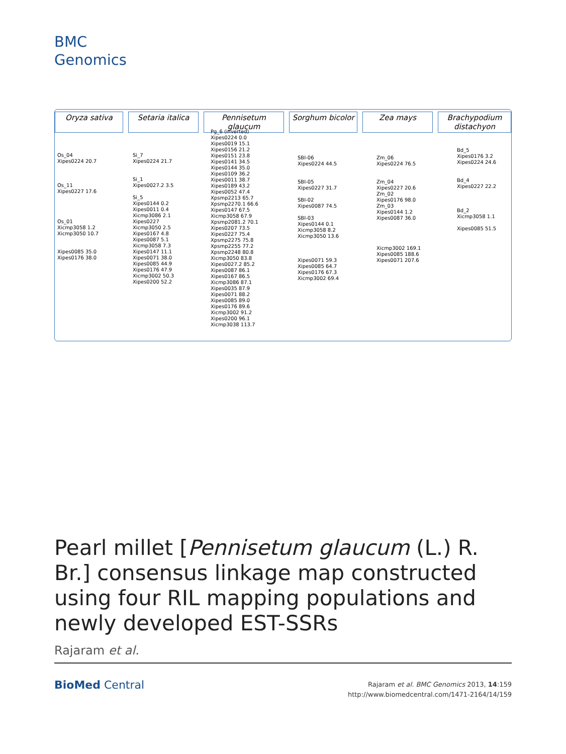BMC
Genomics
Oryza sativa Setaria italica
Pennisetum glaucum
Sorghum bicolor
Zea mays Brachypodium distachyon
Os_04
Xipes0224 20.7
Os_11
Xipes0227 17.6
Os_01
Xicmp3058 1.2
Xicmp3050 10.7
Xipes0085 35.0
Xipes0176 38.0
Si_7
Xipes0224 21.7
Si_1
Xipes0027.2 3.5
Si_5
Xipes0144 0.2
Xipes0011 0.4
Xicmp3086 2.1
Xipes0227
Xicmp3050 2.5
Xipes0167 4.8
Xipes0087 5.1
Xicmp3058 7.3
Xipes0147 11.1
Xipes0071 38.0
Xipes0085 44.9
Xipes0176 47.9
Xicmp3002 50.3
Xipes0200 52.2
Pg_6 (inverted)
Xipes0224 0.0
Xipes0019 15.1
Xipes0156 21.2
Xipes0151 23.8
Xipes0141 34.5
Xipes0144 35.0
Xipes0109 36.2
Xipes0011 38.7
Xipes0189 43.2
Xipes0052 47.4
Xpsmp2213 65.7
Xpsmp2270.1 66.6
Xipes0147 67.5
Xicmp3058 67.9
Xpsmp2081.2 70.1
Xipes0207 73.5
Xipes0227 75.4
Xpsmp2275 75.8
Xpsmp2255 77.2
Xpsmp2248 80.8
Xicmp3050 83.8
Xipes0027.2 85.2
Xipes0087 86.1
Xipes0167 86.5
Xicmp3086 87.1
Xipes0035 87.9
Xipes0071 88.2
Xipes0085 89.0
Xipes0176 89.6
Xicmp3002 91.2
Xipes0200 96.1
Xicmp3038 113.7
SBI-06
Xipes0224 44.5
SBI-05
Xipes0227 31.7
SBI-02
Xipes0087 74.5
SBI-03
Xipes0144 0.1
Xicmp3058 8.2
Xicmp3050 13.6
Xipes0071 59.3
Xipes0085 64.7
Xipes0176 67.3
Xicmp3002 69.4
Zm_06
Xipes0224 76.5
Zm_04
Xipes0227 20.6
Zm_02
Xipes0176 98.0
Zm_03
Xipes0144 1.2
Xipes0087 36.0
Xicmp3002 169.1
Xipes0085 188.6
Xipes0071 207.6
Bd_5
Xipes0176 3.2
Xipes0224 24.6
Bd_4
Xipes0227 22.2
Bd_2
Xicmp3058 1.1
Xipes0085 51.5
Pearl millet [Pennisetum glaucum (L.) R. Br.] consensus linkage map constructed using four RIL mapping populations and newly developed EST-SSRs
Rajaram et al.
BioMed Central
Rajaram et al. BMC Genomics 2013, 14:159
http://www.biomedcentral.com/1471-2164/14/159